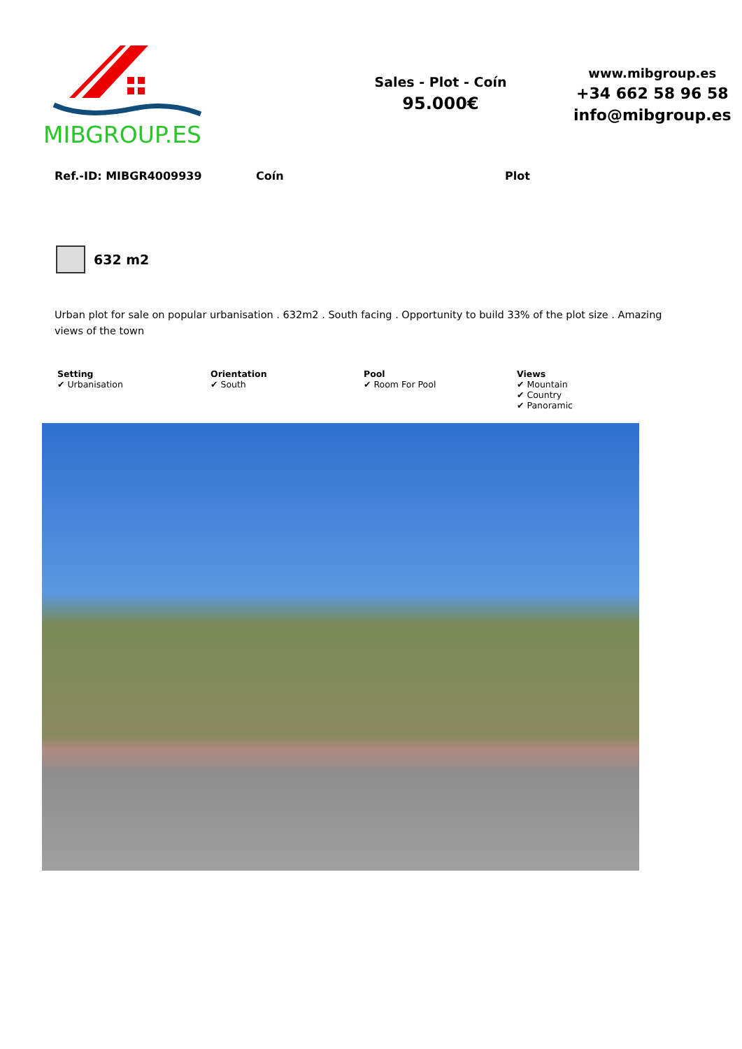MIBGROUP.ES
Sales - Plot - Coín
95.000€
www.mibgroup.es
+34 662 58 96 58
info@mibgroup.es
Ref.-ID: MIBGR4009939 Coín Plot
632 m2
Urban plot for sale on popular urbanisation . 632m2 . South facing . Opportunity to build 33% of the plot size . Amazing views of the town
Setting
✔ Urbanisation
Orientation
✔ South
Pool
✔ Room For Pool
Views
✔ Mountain
✔ Country
✔ Panoramic